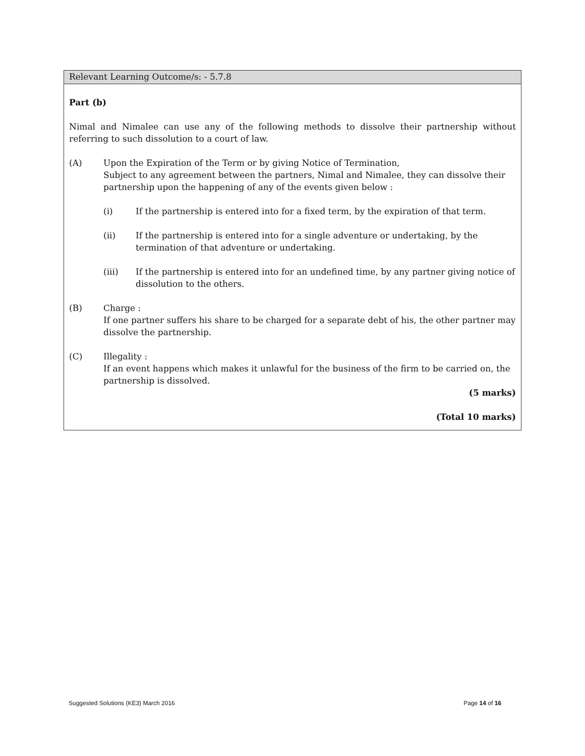Relevant Learning Outcome/s: - 5.7.8
Part (b)
Nimal and Nimalee can use any of the following methods to dissolve their partnership without referring to such dissolution to a court of law.
(A) Upon the Expiration of the Term or by giving Notice of Termination,
Subject to any agreement between the partners, Nimal and Nimalee, they can dissolve their partnership upon the happening of any of the events given below :
(i) If the partnership is entered into for a fixed term, by the expiration of that term.
(ii) If the partnership is entered into for a single adventure or undertaking, by the termination of that adventure or undertaking.
(iii) If the partnership is entered into for an undefined time, by any partner giving notice of dissolution to the others.
(B) Charge :
If one partner suffers his share to be charged for a separate debt of his, the other partner may dissolve the partnership.
(C) Illegality :
If an event happens which makes it unlawful for the business of the firm to be carried on, the partnership is dissolved.
(5 marks)
(Total 10 marks)
Suggested Solutions (KE3) March 2016 Page 14 of 16